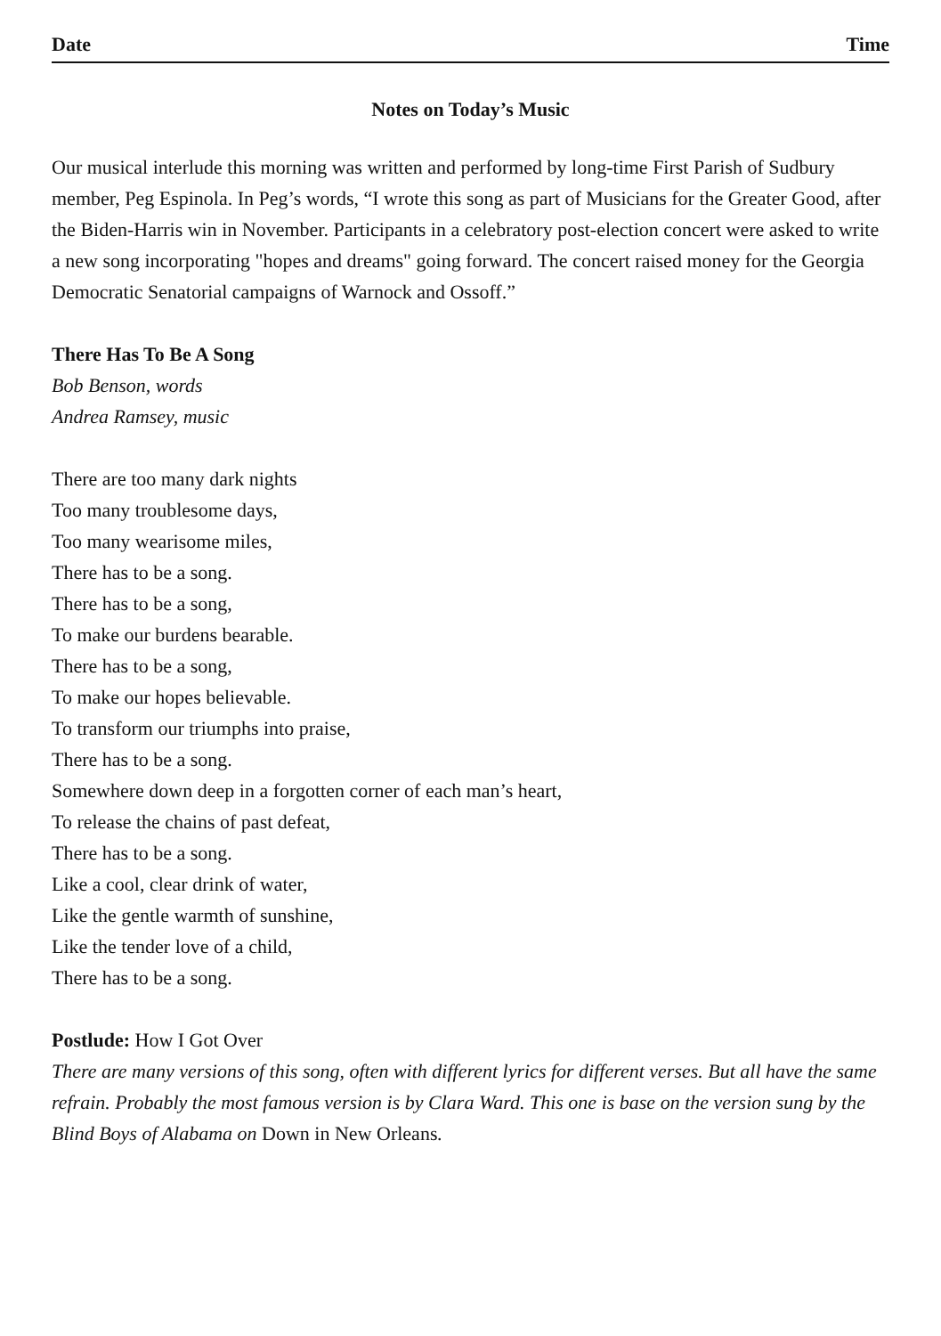Date Time
Notes on Today’s Music
Our musical interlude this morning was written and performed by long-time First Parish of Sudbury member, Peg Espinola. In Peg’s words, “I wrote this song as part of Musicians for the Greater Good, after the Biden-Harris win in November. Participants in a celebratory post-election concert were asked to write a new song incorporating "hopes and dreams" going forward. The concert raised money for the Georgia Democratic Senatorial campaigns of Warnock and Ossoff.”
There Has To Be A Song
Bob Benson, words
Andrea Ramsey, music
There are too many dark nights
Too many troublesome days,
Too many wearisome miles,
There has to be a song.
There has to be a song,
To make our burdens bearable.
There has to be a song,
To make our hopes believable.
To transform our triumphs into praise,
There has to be a song.
Somewhere down deep in a forgotten corner of each man’s heart,
To release the chains of past defeat,
There has to be a song.
Like a cool, clear drink of water,
Like the gentle warmth of sunshine,
Like the tender love of a child,
There has to be a song.
Postlude: How I Got Over
There are many versions of this song, often with different lyrics for different verses. But all have the same refrain. Probably the most famous version is by Clara Ward. This one is base on the version sung by the Blind Boys of Alabama on Down in New Orleans.